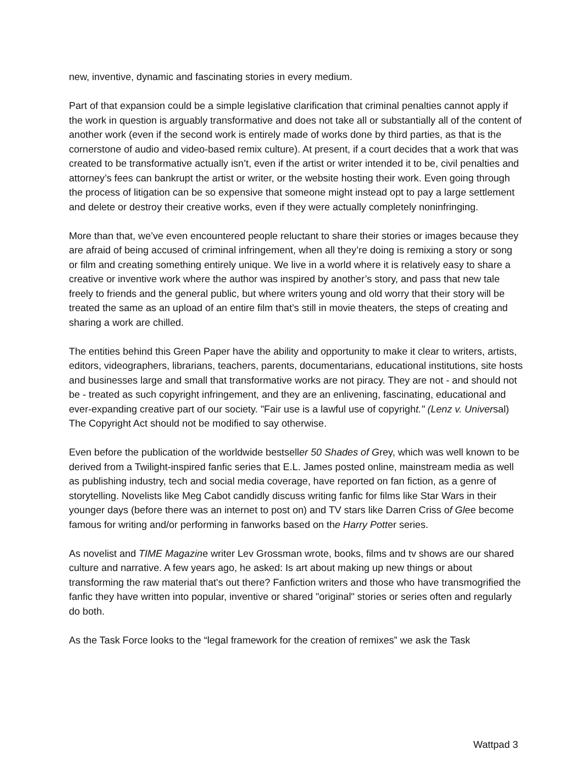new, inventive, dynamic and fascinating stories in every medium.
Part of that expansion could be a simple legislative clarification that criminal penalties cannot apply if the work in question is arguably transformative and does not take all or substantially all of the content of another work (even if the second work is entirely made of works done by third parties, as that is the cornerstone of audio and video-based remix culture). At present, if a court decides that a work that was created to be transformative actually isn’t, even if the artist or writer intended it to be, civil penalties and attorney’s fees can bankrupt the artist or writer, or the website hosting their work. Even going through the process of litigation can be so expensive that someone might instead opt to pay a large settlement and delete or destroy their creative works, even if they were actually completely noninfringing.
More than that, we’ve even encountered people reluctant to share their stories or images because they are afraid of being accused of criminal infringement, when all they’re doing is remixing a story or song or film and creating something entirely unique. We live in a world where it is relatively easy to share a creative or inventive work where the author was inspired by another’s story, and pass that new tale freely to friends and the general public, but where writers young and old worry that their story will be treated the same as an upload of an entire film that’s still in movie theaters, the steps of creating and sharing a work are chilled.
The entities behind this Green Paper have the ability and opportunity to make it clear to writers, artists, editors, videographers, librarians, teachers, parents, documentarians, educational institutions, site hosts and businesses large and small that transformative works are not piracy. They are not - and should not be - treated as such copyright infringement, and they are an enlivening, fascinating, educational and ever-expanding creative part of our society. "Fair use is a lawful use of copyright." (Lenz v. Universal) The Copyright Act should not be modified to say otherwise.
Even before the publication of the worldwide bestseller 50 Shades of Grey, which was well known to be derived from a Twilight-inspired fanfic series that E.L. James posted online, mainstream media as well as publishing industry, tech and social media coverage, have reported on fan fiction, as a genre of storytelling. Novelists like Meg Cabot candidly discuss writing fanfic for films like Star Wars in their younger days (before there was an internet to post on) and TV stars like Darren Criss of Glee become famous for writing and/or performing in fanworks based on the Harry Potter series.
As novelist and TIME Magazine writer Lev Grossman wrote, books, films and tv shows are our shared culture and narrative. A few years ago, he asked: Is art about making up new things or about transforming the raw material that's out there? Fanfiction writers and those who have transmogrified the fanfic they have written into popular, inventive or shared "original" stories or series often and regularly do both.
As the Task Force looks to the “legal framework for the creation of remixes” we ask the Task
Wattpad 3